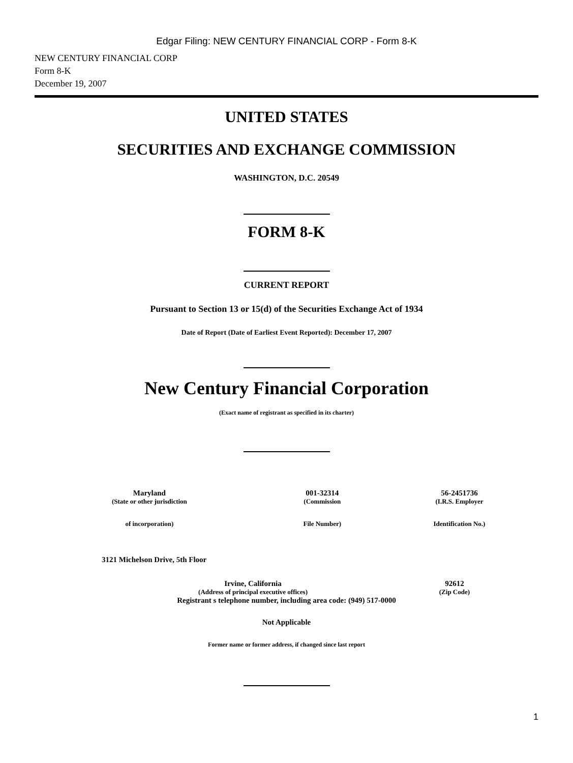Edgar Filing: NEW CENTURY FINANCIAL CORP - Form 8-K
NEW CENTURY FINANCIAL CORP
Form 8-K
December 19, 2007
UNITED STATES
SECURITIES AND EXCHANGE COMMISSION
WASHINGTON, D.C. 20549
FORM 8-K
CURRENT REPORT
Pursuant to Section 13 or 15(d) of the Securities Exchange Act of 1934
Date of Report (Date of Earliest Event Reported): December 17, 2007
New Century Financial Corporation
(Exact name of registrant as specified in its charter)
| Maryland | 001-32314 | 56-2451736 |
| (State or other jurisdiction | (Commission | (I.R.S. Employer |
| of incorporation) | File Number) | Identification No.) |
3121 Michelson Drive, 5th Floor
| Irvine, California | 92612 |
| (Address of principal executive offices) | (Zip Code) |
Registrant s telephone number, including area code: (949) 517-0000
Not Applicable
Former name or former address, if changed since last report
1